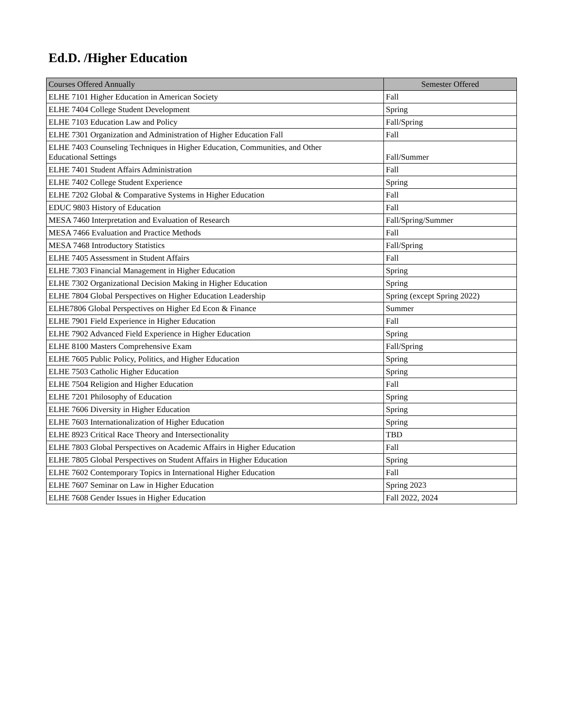Ed.D. /Higher Education
| Courses Offered Annually | Semester Offered |
| --- | --- |
| ELHE 7101 Higher Education in American Society | Fall |
| ELHE 7404 College Student Development | Spring |
| ELHE 7103 Education Law and Policy | Fall/Spring |
| ELHE 7301 Organization and Administration of Higher Education Fall | Fall |
| ELHE 7403 Counseling Techniques in Higher Education, Communities, and Other Educational Settings | Fall/Summer |
| ELHE 7401 Student Affairs Administration | Fall |
| ELHE 7402 College Student Experience | Spring |
| ELHE 7202 Global & Comparative Systems in Higher Education | Fall |
| EDUC 9803 History of Education | Fall |
| MESA 7460 Interpretation and Evaluation of Research | Fall/Spring/Summer |
| MESA 7466 Evaluation and Practice Methods | Fall |
| MESA 7468 Introductory Statistics | Fall/Spring |
| ELHE 7405 Assessment in Student Affairs | Fall |
| ELHE 7303 Financial Management in Higher Education | Spring |
| ELHE 7302 Organizational Decision Making in Higher Education | Spring |
| ELHE 7804 Global Perspectives on Higher Education Leadership | Spring (except Spring 2022) |
| ELHE7806 Global Perspectives on Higher Ed Econ & Finance | Summer |
| ELHE 7901 Field Experience in Higher Education | Fall |
| ELHE 7902 Advanced Field Experience in Higher Education | Spring |
| ELHE 8100 Masters Comprehensive Exam | Fall/Spring |
| ELHE 7605 Public Policy, Politics, and Higher Education | Spring |
| ELHE 7503 Catholic Higher Education | Spring |
| ELHE 7504 Religion and Higher Education | Fall |
| ELHE 7201 Philosophy of Education | Spring |
| ELHE 7606 Diversity in Higher Education | Spring |
| ELHE 7603 Internationalization of Higher Education | Spring |
| ELHE 8923 Critical Race Theory and Intersectionality | TBD |
| ELHE 7803 Global Perspectives on Academic Affairs in Higher Education | Fall |
| ELHE 7805 Global Perspectives on Student Affairs in Higher Education | Spring |
| ELHE 7602 Contemporary Topics in International Higher Education | Fall |
| ELHE 7607 Seminar on Law in Higher Education | Spring 2023 |
| ELHE 7608 Gender Issues in Higher Education | Fall 2022, 2024 |